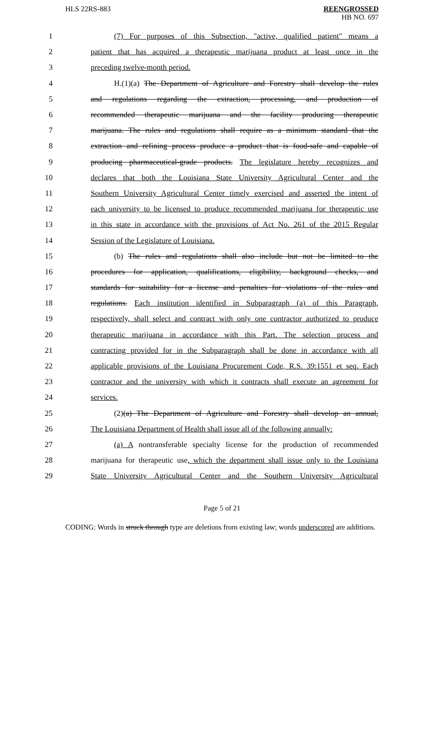HLS 22RS-883 REENGROSSED
HB NO. 697
1 (7) For purposes of this Subsection, "active, qualified patient" means a
2 patient that has acquired a therapeutic marijuana product at least once in the
3 preceding twelve-month period.
4 H.(1)(a) The Department of Agriculture and Forestry shall develop the rules
5 and regulations regarding the extraction, processing, and production of
6 recommended therapeutic marijuana and the facility producing therapeutic
7 marijuana. The rules and regulations shall require as a minimum standard that the
8 extraction and refining process produce a product that is food-safe and capable of
9 producing pharmaceutical-grade products. The legislature hereby recognizes and
10 declares that both the Louisiana State University Agricultural Center and the
11 Southern University Agricultural Center timely exercised and asserted the intent of
12 each university to be licensed to produce recommended marijuana for therapeutic use
13 in this state in accordance with the provisions of Act No. 261 of the 2015 Regular
14 Session of the Legislature of Louisiana.
15 (b) The rules and regulations shall also include but not be limited to the
16 procedures for application, qualifications, eligibility, background checks, and
17 standards for suitability for a license and penalties for violations of the rules and
18 regulations. Each institution identified in Subparagraph (a) of this Paragraph,
19 respectively, shall select and contract with only one contractor authorized to produce
20 therapeutic marijuana in accordance with this Part. The selection process and
21 contracting provided for in the Subparagraph shall be done in accordance with all
22 applicable provisions of the Louisiana Procurement Code, R.S. 39:1551 et seq. Each
23 contractor and the university with which it contracts shall execute an agreement for
24 services.
25 (2)(a) The Department of Agriculture and Forestry shall develop an annual,
26 The Louisiana Department of Health shall issue all of the following annually:
27 (a) A nontransferable specialty license for the production of recommended
28 marijuana for therapeutic use, which the department shall issue only to the Louisiana
29 State University Agricultural Center and the Southern University Agricultural
Page 5 of 21
CODING: Words in struck through type are deletions from existing law; words underscored are additions.